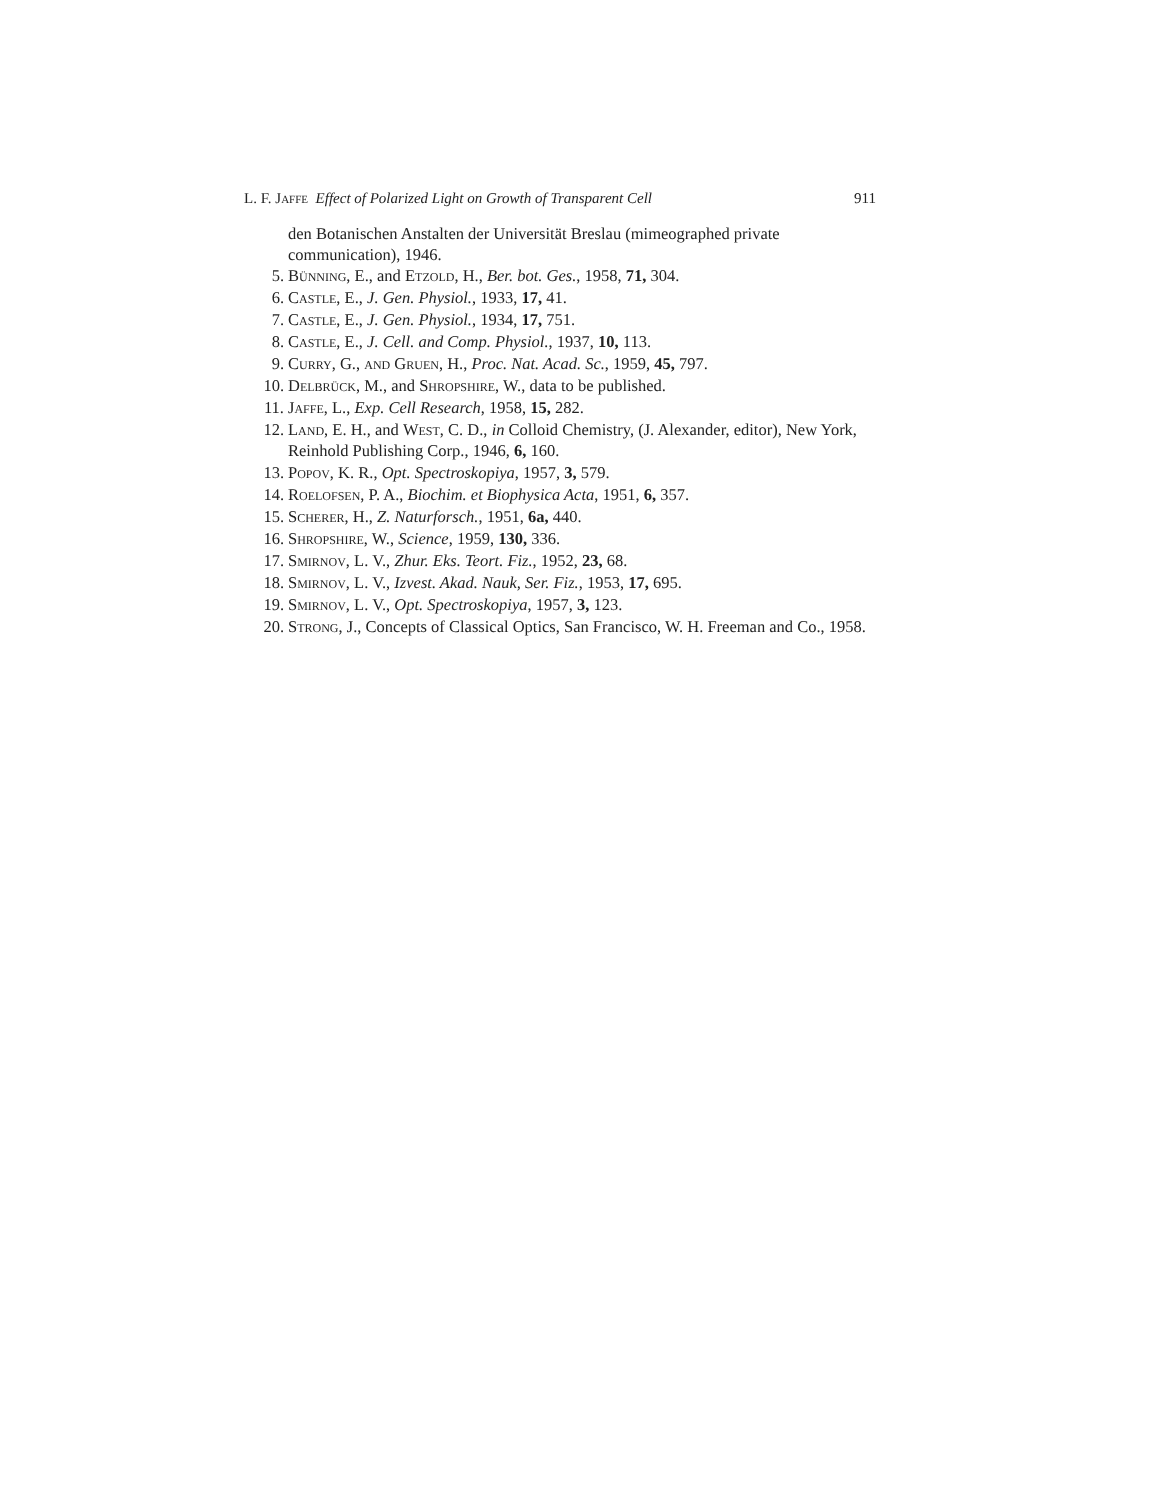L. F. Jaffe Effect of Polarized Light on Growth of Transparent Cell 911
den Botanischen Anstalten der Universität Breslau (mimeographed private communication), 1946.
5. Bünning, E., and Etzold, H., Ber. bot. Ges., 1958, 71, 304.
6. Castle, E., J. Gen. Physiol., 1933, 17, 41.
7. Castle, E., J. Gen. Physiol., 1934, 17, 751.
8. Castle, E., J. Cell. and Comp. Physiol., 1937, 10, 113.
9. Curry, G., and Gruen, H., Proc. Nat. Acad. Sc., 1959, 45, 797.
10. Delbrück, M., and Shropshire, W., data to be published.
11. Jaffe, L., Exp. Cell Research, 1958, 15, 282.
12. Land, E. H., and West, C. D., in Colloid Chemistry, (J. Alexander, editor), New York, Reinhold Publishing Corp., 1946, 6, 160.
13. Popov, K. R., Opt. Spectroskopiya, 1957, 3, 579.
14. Roelofsen, P. A., Biochim. et Biophysica Acta, 1951, 6, 357.
15. Scherer, H., Z. Naturforsch., 1951, 6a, 440.
16. Shropshire, W., Science, 1959, 130, 336.
17. Smirnov, L. V., Zhur. Eks. Teort. Fiz., 1952, 23, 68.
18. Smirnov, L. V., Izvest. Akad. Nauk, Ser. Fiz., 1953, 17, 695.
19. Smirnov, L. V., Opt. Spectroskopiya, 1957, 3, 123.
20. Strong, J., Concepts of Classical Optics, San Francisco, W. H. Freeman and Co., 1958.